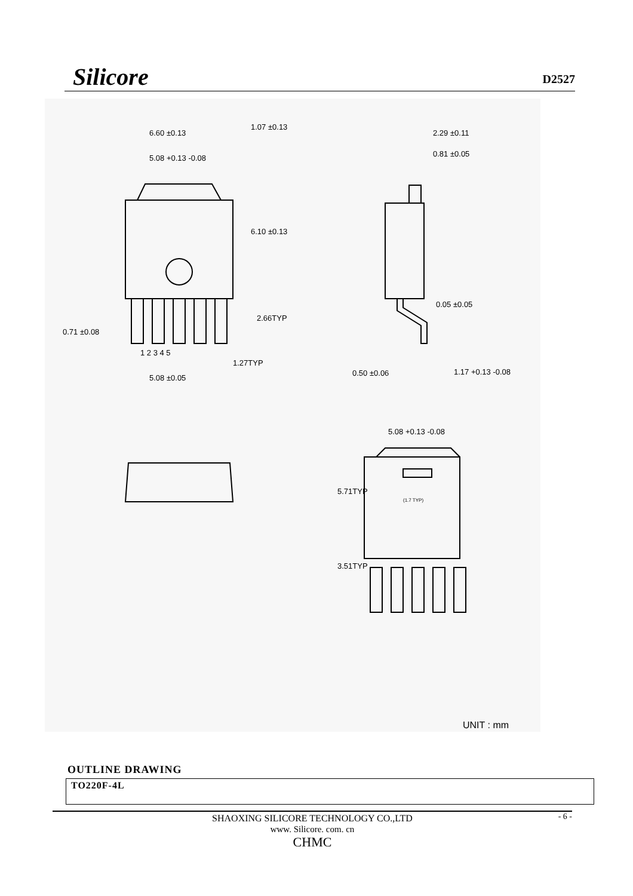Silicore
D2527
6.60 ±0.13
5.08 +0.13 -0.08
1.07 ±0.13
6.10 ±0.13
2.66TYP
0.71 ±0.08
1 2 3 4 5
1.27TYP
5.08 ±0.05
2.29 ±0.11
0.81 ±0.05
0.05 ±0.05
0.50 ±0.06 1.17 +0.13 -0.08
5.08 +0.13 -0.08
(1.7 TYP)
5.71TYP
3.51TYP
UNIT : mm
OUTLINE DRAWING
TO220F-4L
- 6 - SHAOXING SILICORE TECHNOLOGY CO.,LTD
www. Silicore. com. cn
CHMC